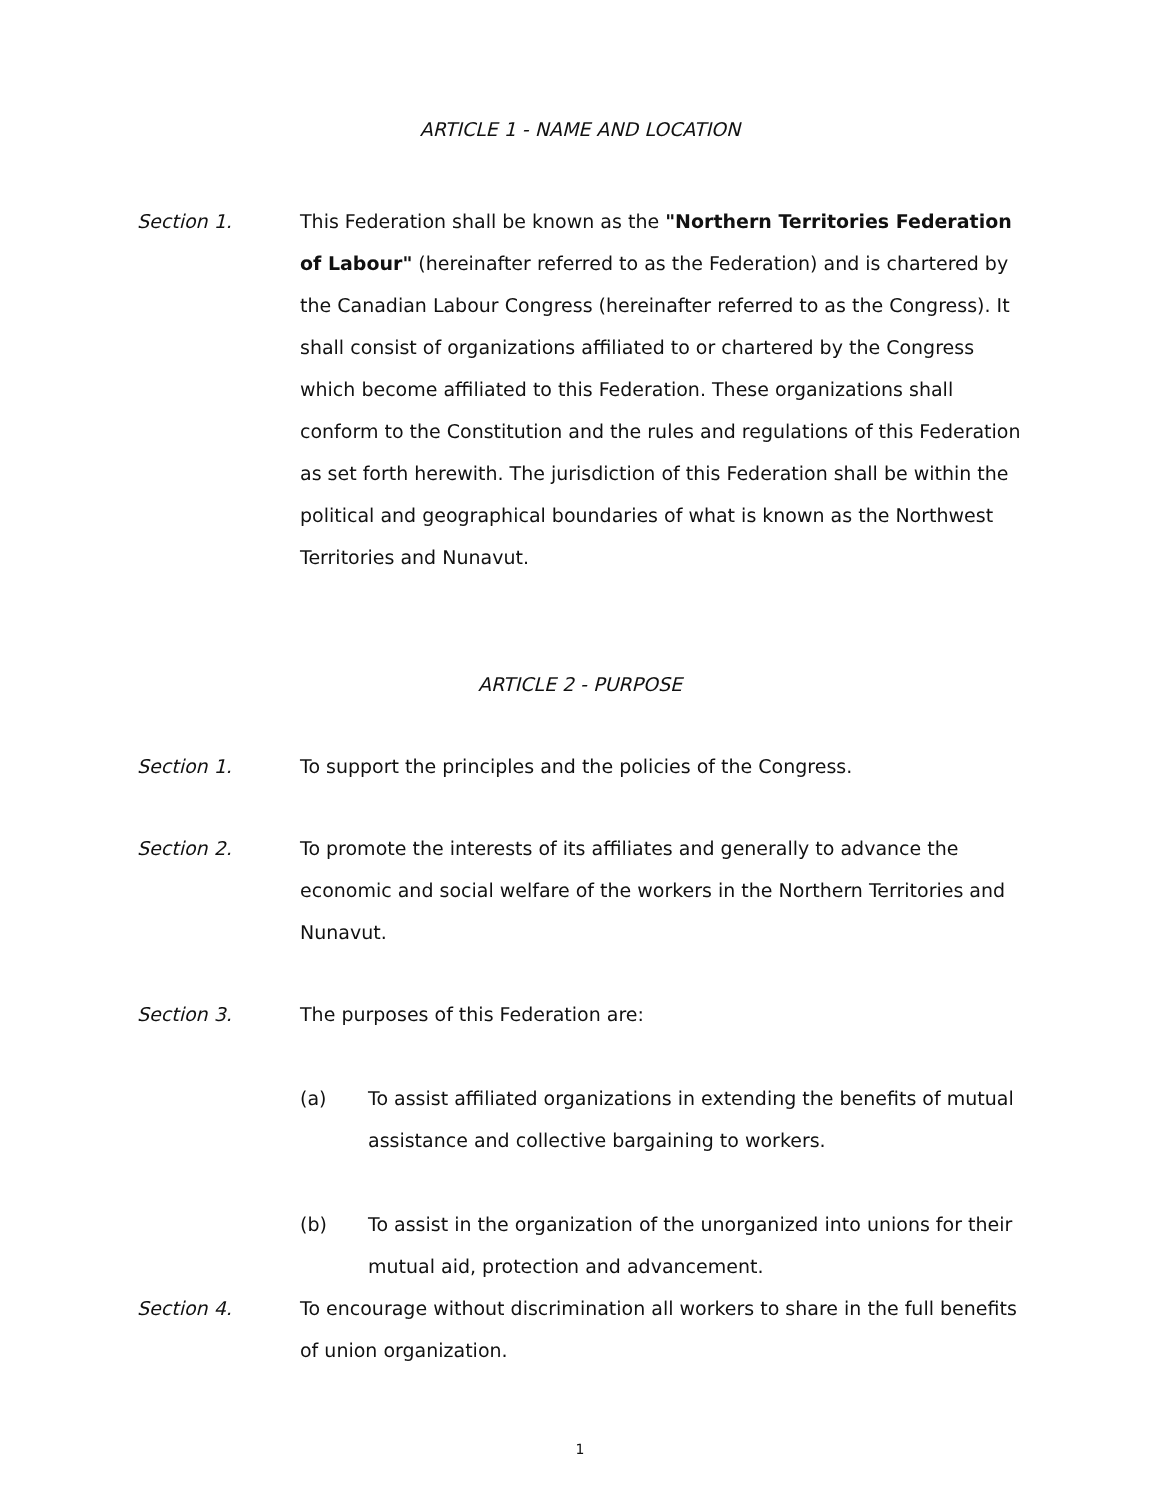ARTICLE 1 - NAME AND LOCATION
Section 1. This Federation shall be known as the "Northern Territories Federation of Labour" (hereinafter referred to as the Federation) and is chartered by the Canadian Labour Congress (hereinafter referred to as the Congress). It shall consist of organizations affiliated to or chartered by the Congress which become affiliated to this Federation. These organizations shall conform to the Constitution and the rules and regulations of this Federation as set forth herewith. The jurisdiction of this Federation shall be within the political and geographical boundaries of what is known as the Northwest Territories and Nunavut.
ARTICLE 2 - PURPOSE
Section 1. To support the principles and the policies of the Congress.
Section 2. To promote the interests of its affiliates and generally to advance the economic and social welfare of the workers in the Northern Territories and Nunavut.
Section 3. The purposes of this Federation are:
(a) To assist affiliated organizations in extending the benefits of mutual assistance and collective bargaining to workers.
(b) To assist in the organization of the unorganized into unions for their mutual aid, protection and advancement.
Section 4. To encourage without discrimination all workers to share in the full benefits of union organization.
1